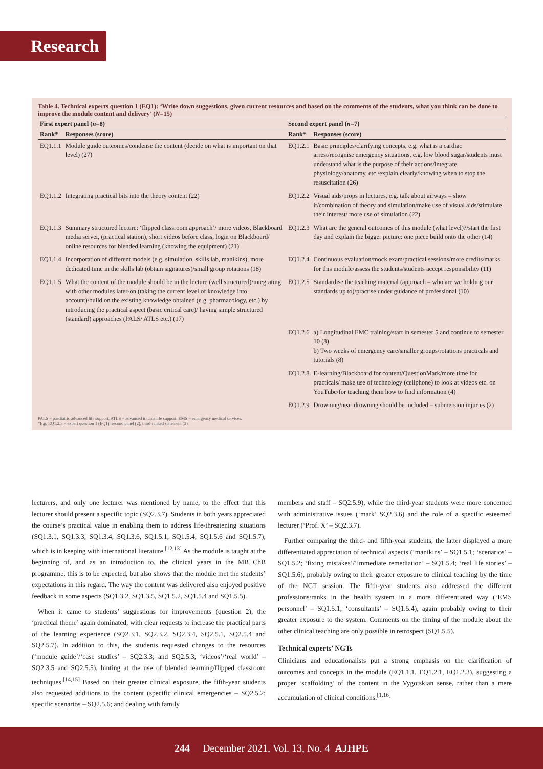Research
Table 4. Technical experts question 1 (EQ1): ‘Write down suggestions, given current resources and based on the comments of the students, what you think can be done to improve the module content and delivery’ (N=15)
| First expert panel ( n =8) | | Second expert panel ( n =7) | |
| --- | --- | --- | --- |
| Rank* | Responses (score) | Rank* | Responses (score) |
| EQ1.1.1 | Module guide outcomes/condense the content (decide on what is important on that level) (27) | EQ1.2.1 | Basic principles/clarifying concepts, e.g. what is a cardiac arrest/recognise emergency situations, e.g. low blood sugar/students must understand what is the purpose of their actions/integrate physiology/anatomy, etc./explain clearly/knowing when to stop the resuscitation (26) |
| EQ1.1.2 | Integrating practical bits into the theory content (22) | EQ1.2.2 | Visual aids/props in lectures, e.g. talk about airways – show it/combination of theory and simulation/make use of visual aids/stimulate their interest/ more use of simulation (22) |
| EQ1.1.3 | Summary structured lecture: ‘flipped classroom approach’/ more videos, Blackboard media server, (practical station), short videos before class, login on Blackboard/ online resources for blended learning (knowing the equipment) (21) | EQ1.2.3 | What are the general outcomes of this module (what level)?/start the first day and explain the bigger picture: one piece build onto the other (14) |
| EQ1.1.4 | Incorporation of different models (e.g. simulation, skills lab, manikins), more dedicated time in the skills lab (obtain signatures)/small group rotations (18) | EQ1.2.4 | Continuous evaluation/mock exam/practical sessions/more credits/marks for this module/assess the students/students accept responsibility (11) |
| EQ1.1.5 | What the content of the module should be in the lecture (well structured)/integrating with other modules later-on (taking the current level of knowledge into account)/build on the existing knowledge obtained (e.g. pharmacology, etc.) by introducing the practical aspect (basic critical care)/ having simple structured (standard) approaches (PALS/ ATLS etc.) (17) | EQ1.2.5 | Standardise the teaching material (approach – who are we holding our standards up to)/practise under guidance of professional (10) |
| | | EQ1.2.6 | a) Longitudinal EMC training/start in semester 5 and continue to semester 10 (8) b) Two weeks of emergency care/smaller groups/rotations practicals and tutorials (8) |
| | | EQ1.2.8 | E-learning/Blackboard for content/QuestionMark/more time for practicals/ make use of technology (cellphone) to look at videos etc. on YouTube/for teaching them how to find information (4) |
| | | EQ1.2.9 | Drowning/near drowning should be included – submersion injuries (2) |
PALS = paediatric advanced life support; ATLS = advanced trauma life support; EMS = emergency medical services.
*E.g. EQ1.2.3 = expert question 1 (EQ1), second panel (2), third-ranked statement (3).
lecturers, and only one lecturer was mentioned by name, to the effect that this lecturer should present a specific topic (SQ2.3.7). Students in both years appreciated the course’s practical value in enabling them to address life-threatening situations (SQ1.3.1, SQ1.3.3, SQ1.3.4, SQ1.3.6, SQ1.5.1, SQ1.5.4, SQ1.5.6 and SQ1.5.7), which is in keeping with international literature.<sup>[12,13]</sup> As the module is taught at the beginning of, and as an introduction to, the clinical years in the MB ChB programme, this is to be expected, but also shows that the module met the students’ expectations in this regard. The way the content was delivered also enjoyed positive feedback in some aspects (SQ1.3.2, SQ1.3.5, SQ1.5.2, SQ1.5.4 and SQ1.5.5).
When it came to students’ suggestions for improvements (question 2), the ‘practical theme’ again dominated, with clear requests to increase the practical parts of the learning experience (SQ2.3.1, SQ2.3.2, SQ2.3.4, SQ2.5.1, SQ2.5.4 and SQ2.5.7). In addition to this, the students requested changes to the resources (‘module guide’/‘case studies’ – SQ2.3.3; and SQ2.5.3, ‘videos’/‘real world’ – SQ2.3.5 and SQ2.5.5), hinting at the use of blended learning/flipped classroom techniques.<sup>[14,15]</sup> Based on their greater clinical exposure, the fifth-year students also requested additions to the content (specific clinical emergencies – SQ2.5.2; specific scenarios – SQ2.5.6; and dealing with family
members and staff – SQ2.5.9), while the third-year students were more concerned with administrative issues (‘mark’ SQ2.3.6) and the role of a specific esteemed lecturer (‘Prof. X’ – SQ2.3.7).
Further comparing the third- and fifth-year students, the latter displayed a more differentiated appreciation of technical aspects (‘manikins’ – SQ1.5.1; ‘scenarios’ – SQ1.5.2; ‘fixing mistakes’/‘immediate remediation’ – SQ1.5.4; ‘real life stories’ – SQ1.5.6), probably owing to their greater exposure to clinical teaching by the time of the NGT session. The fifth-year students also addressed the different professions/ranks in the health system in a more differentiated way (‘EMS personnel’ – SQ1.5.1; ‘consultants’ – SQ1.5.4), again probably owing to their greater exposure to the system. Comments on the timing of the module about the other clinical teaching are only possible in retrospect (SQ1.5.5).
Technical experts’ NGTs
Clinicians and educationalists put a strong emphasis on the clarification of outcomes and concepts in the module (EQ1.1.1, EQ1.2.1, EQ1.2.3), suggesting a proper ‘scaffolding’ of the content in the Vygotskian sense, rather than a mere accumulation of clinical conditions.<sup>[1,16]</sup>
244 December 2021, Vol. 13, No. 4 AJHPE